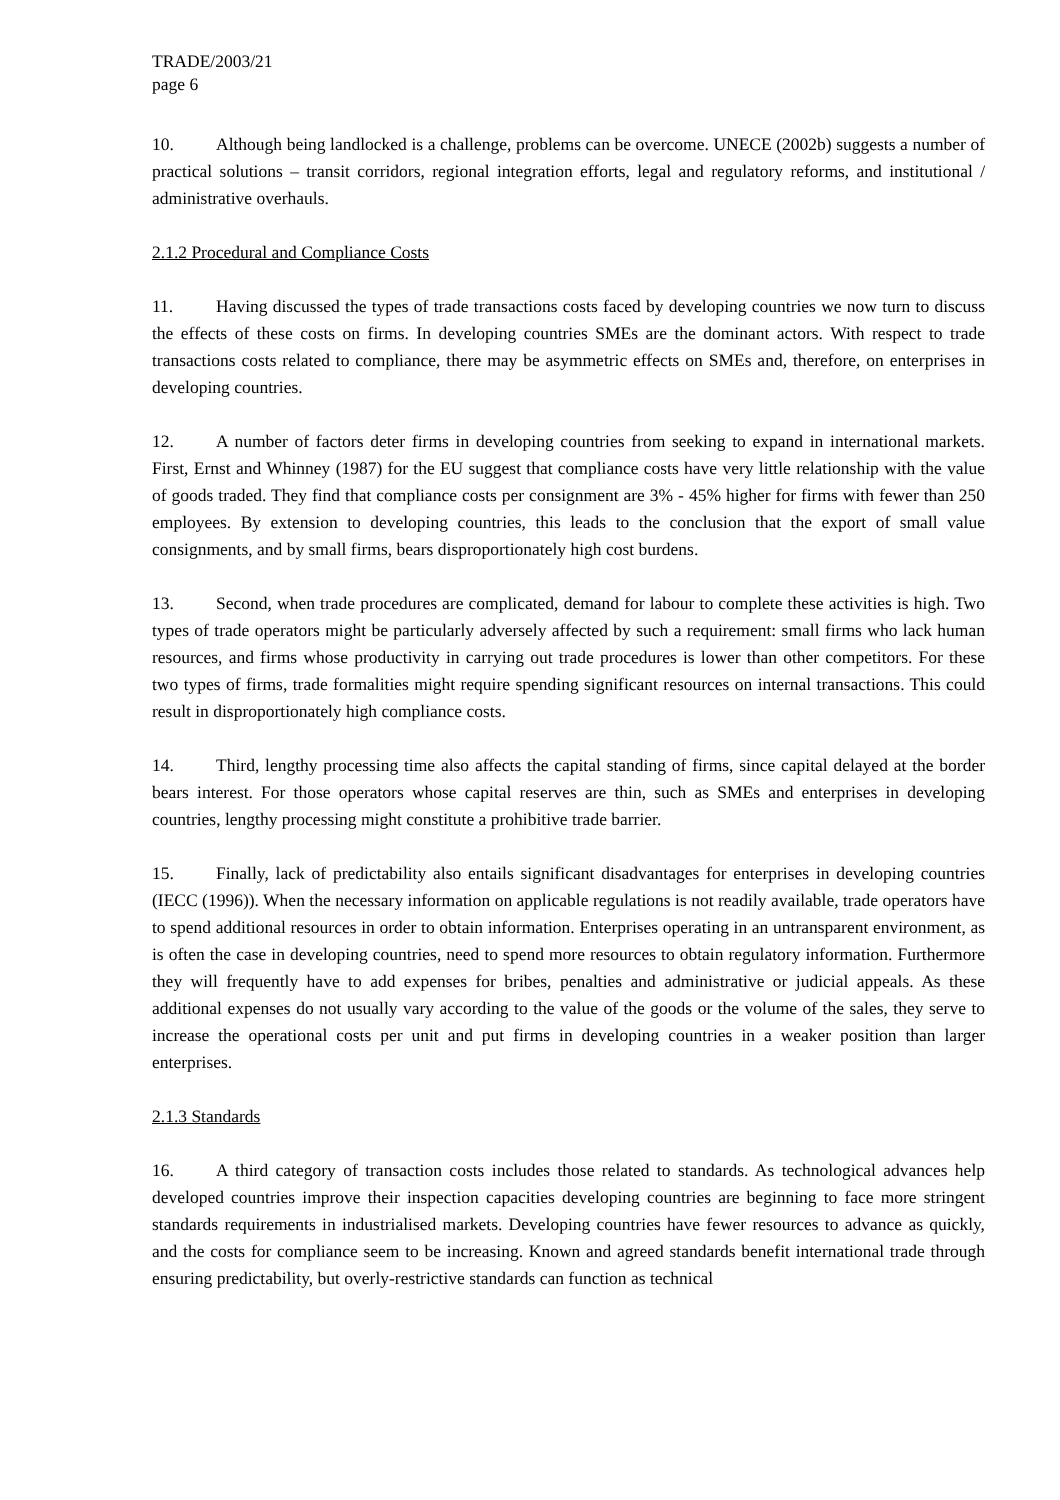TRADE/2003/21
page 6
10. Although being landlocked is a challenge, problems can be overcome. UNECE (2002b) suggests a number of practical solutions – transit corridors, regional integration efforts, legal and regulatory reforms, and institutional / administrative overhauls.
2.1.2 Procedural and Compliance Costs
11. Having discussed the types of trade transactions costs faced by developing countries we now turn to discuss the effects of these costs on firms. In developing countries SMEs are the dominant actors. With respect to trade transactions costs related to compliance, there may be asymmetric effects on SMEs and, therefore, on enterprises in developing countries.
12. A number of factors deter firms in developing countries from seeking to expand in international markets. First, Ernst and Whinney (1987) for the EU suggest that compliance costs have very little relationship with the value of goods traded. They find that compliance costs per consignment are 3% - 45% higher for firms with fewer than 250 employees. By extension to developing countries, this leads to the conclusion that the export of small value consignments, and by small firms, bears disproportionately high cost burdens.
13. Second, when trade procedures are complicated, demand for labour to complete these activities is high. Two types of trade operators might be particularly adversely affected by such a requirement: small firms who lack human resources, and firms whose productivity in carrying out trade procedures is lower than other competitors. For these two types of firms, trade formalities might require spending significant resources on internal transactions. This could result in disproportionately high compliance costs.
14. Third, lengthy processing time also affects the capital standing of firms, since capital delayed at the border bears interest. For those operators whose capital reserves are thin, such as SMEs and enterprises in developing countries, lengthy processing might constitute a prohibitive trade barrier.
15. Finally, lack of predictability also entails significant disadvantages for enterprises in developing countries (IECC (1996)). When the necessary information on applicable regulations is not readily available, trade operators have to spend additional resources in order to obtain information. Enterprises operating in an untransparent environment, as is often the case in developing countries, need to spend more resources to obtain regulatory information. Furthermore they will frequently have to add expenses for bribes, penalties and administrative or judicial appeals. As these additional expenses do not usually vary according to the value of the goods or the volume of the sales, they serve to increase the operational costs per unit and put firms in developing countries in a weaker position than larger enterprises.
2.1.3 Standards
16. A third category of transaction costs includes those related to standards. As technological advances help developed countries improve their inspection capacities developing countries are beginning to face more stringent standards requirements in industrialised markets. Developing countries have fewer resources to advance as quickly, and the costs for compliance seem to be increasing. Known and agreed standards benefit international trade through ensuring predictability, but overly-restrictive standards can function as technical